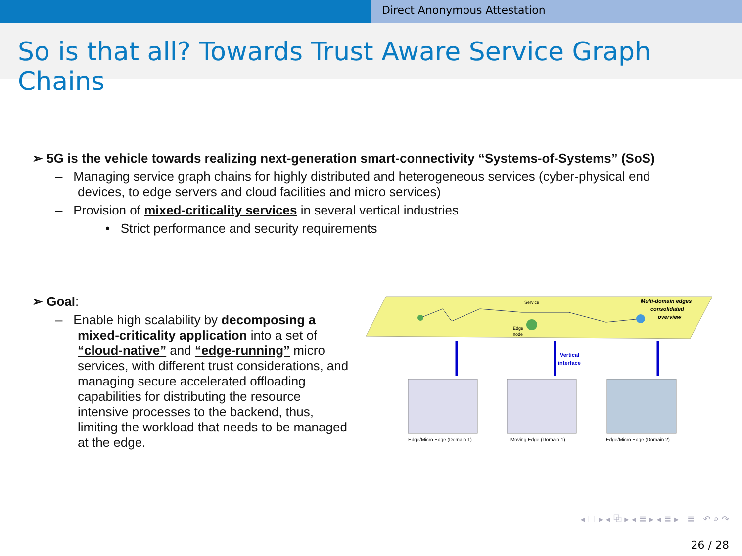Direct Anonymous Attestation
So is that all? Towards Trust Aware Service Graph Chains
➢ 5G is the vehicle towards realizing next-generation smart-connectivity “Systems-of-Systems” (SoS)
– Managing service graph chains for highly distributed and heterogeneous services (cyber-physical end devices, to edge servers and cloud facilities and micro services)
– Provision of mixed-criticality services in several vertical industries
• Strict performance and security requirements
➢ Goal:
– Enable high scalability by decomposing a mixed-criticality application into a set of “cloud-native” and “edge-running” micro services, with different trust considerations, and managing secure accelerated offloading capabilities for distributing the resource intensive processes to the backend, thus, limiting the workload that needs to be managed at the edge.
Multi-domain edges
consolidated
overview
Service
Edge
node
Vertical
interface
Edge/Micro Edge (Domain 1)
Moving Edge (Domain 1)
Edge/Micro Edge (Domain 2)
◂ ☐ ▸ ◂ ⧉ ▸ ◂ ≣ ▸ ◂ ≣ ▸ ≣ ↶ ⌕ ↷
26 / 28